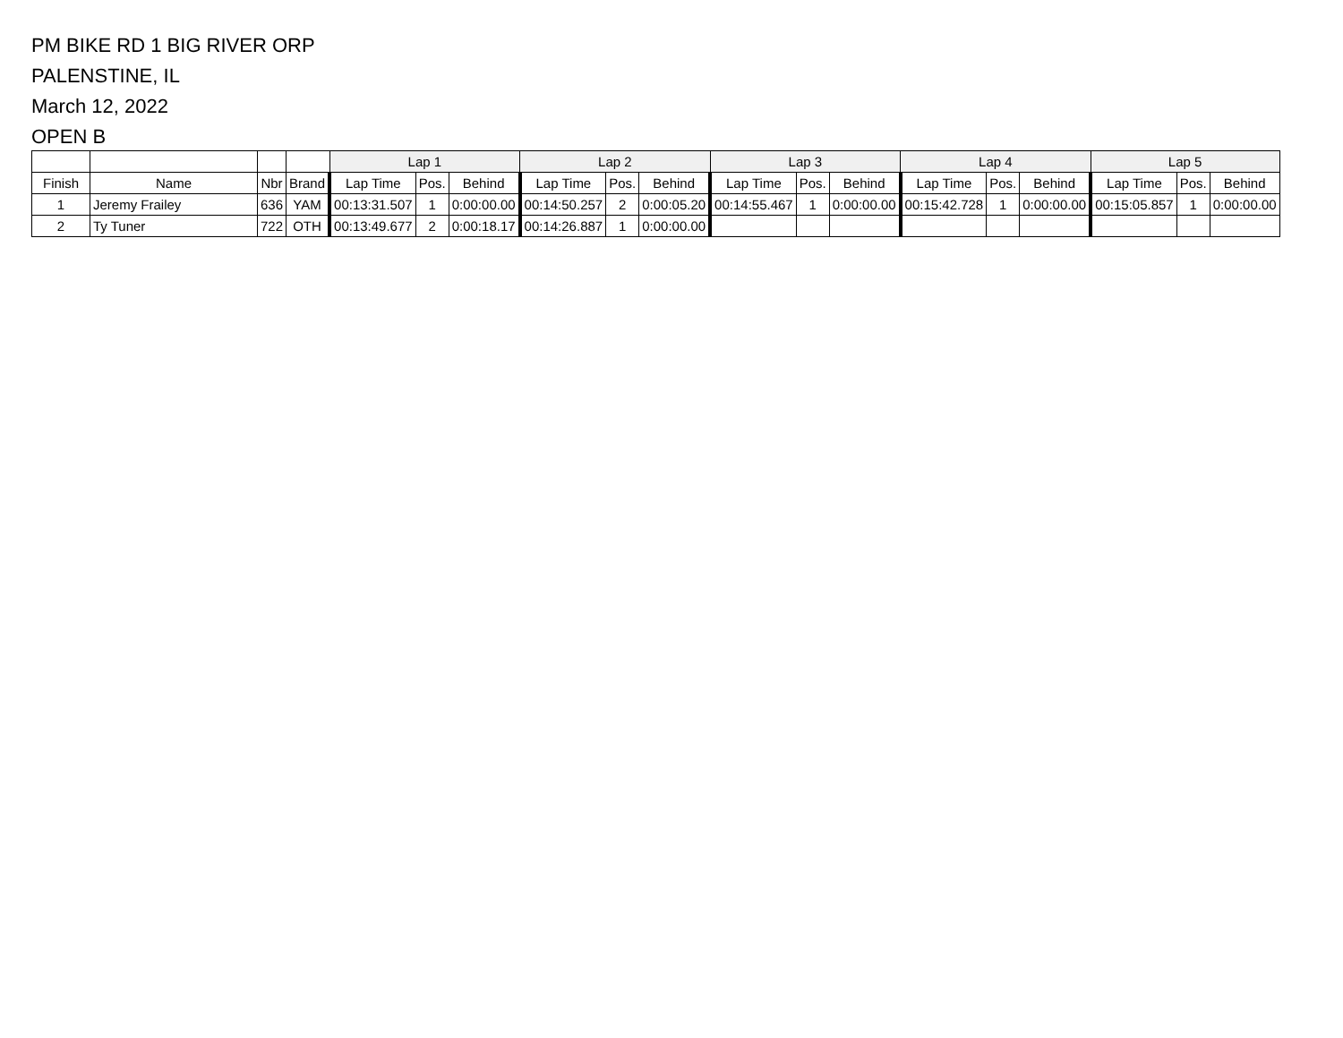PM BIKE RD 1 BIG RIVER ORP
PALENSTINE, IL
March 12, 2022
OPEN B
| | | | | Lap 1 | | | Lap 2 | | | Lap 3 | | | Lap 4 | | | Lap 5 | | |
| --- | --- | --- | --- | --- | --- | --- | --- | --- | --- | --- | --- | --- | --- | --- | --- | --- | --- | --- |
| Finish | Name | Nbr | Brand | Lap Time | Pos. | Behind | Lap Time | Pos. | Behind | Lap Time | Pos. | Behind | Lap Time | Pos. | Behind | Lap Time | Pos. | Behind |
| 1 | Jeremy Frailey | 636 | YAM | 00:13:31.507 | 1 | 0:00:00.00 | 00:14:50.257 | 2 | 0:00:05.20 | 00:14:55.467 | 1 | 0:00:00.00 | 00:15:42.728 | 1 | 0:00:00.00 | 00:15:05.857 | 1 | 0:00:00.00 |
| 2 | Ty Tuner | 722 | OTH | 00:13:49.677 | 2 | 0:00:18.17 | 00:14:26.887 | 1 | 0:00:00.00 | | | | | | | | | |